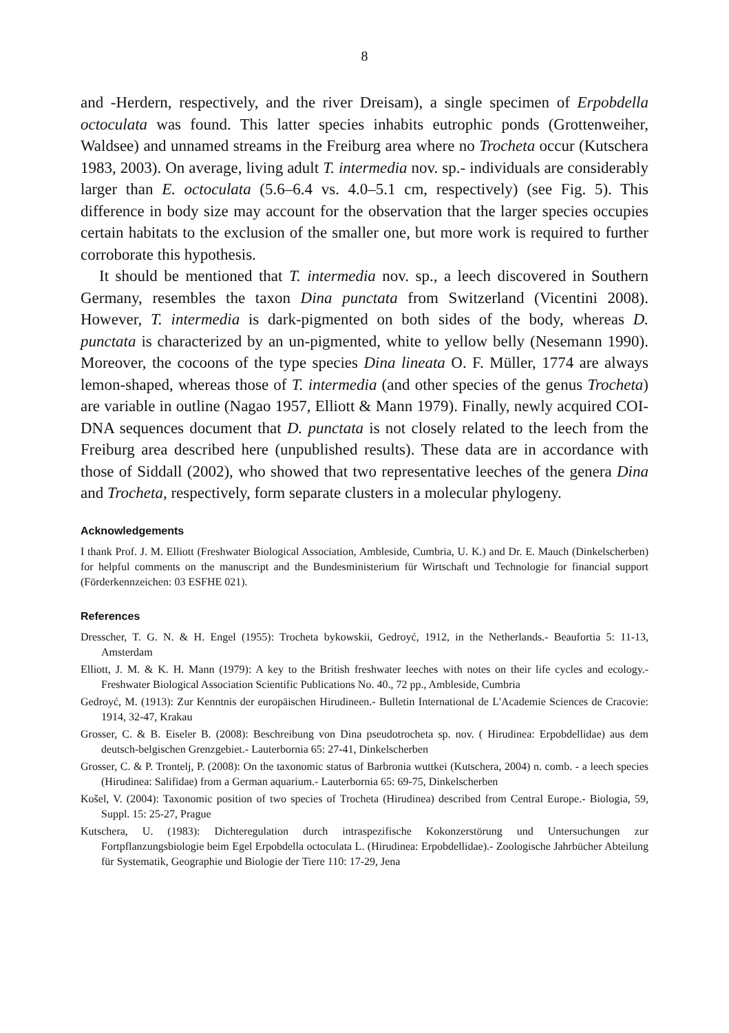8
and -Herdern, respectively, and the river Dreisam), a single specimen of Erpobdella octoculata was found. This latter species inhabits eutrophic ponds (Grottenweiher, Waldsee) and unnamed streams in the Freiburg area where no Trocheta occur (Kutschera 1983, 2003). On average, living adult T. intermedia nov. sp.- individuals are considerably larger than E. octoculata (5.6–6.4 vs. 4.0–5.1 cm, respectively) (see Fig. 5). This difference in body size may account for the observation that the larger species occupies certain habitats to the exclusion of the smaller one, but more work is required to further corroborate this hypothesis.
It should be mentioned that T. intermedia nov. sp., a leech discovered in Southern Germany, resembles the taxon Dina punctata from Switzerland (Vicentini 2008). However, T. intermedia is dark-pigmented on both sides of the body, whereas D. punctata is characterized by an un-pigmented, white to yellow belly (Nesemann 1990). Moreover, the cocoons of the type species Dina lineata O. F. Müller, 1774 are always lemon-shaped, whereas those of T. intermedia (and other species of the genus Trocheta) are variable in outline (Nagao 1957, Elliott & Mann 1979). Finally, newly acquired COI-DNA sequences document that D. punctata is not closely related to the leech from the Freiburg area described here (unpublished results). These data are in accordance with those of Siddall (2002), who showed that two representative leeches of the genera Dina and Trocheta, respectively, form separate clusters in a molecular phylogeny.
Acknowledgements
I thank Prof. J. M. Elliott (Freshwater Biological Association, Ambleside, Cumbria, U. K.) and Dr. E. Mauch (Dinkelscherben) for helpful comments on the manuscript and the Bundesministerium für Wirtschaft und Technologie for financial support (Förderkennzeichen: 03 ESFHE 021).
References
Dresscher, T. G. N. & H. Engel (1955): Trocheta bykowskii, Gedroyć, 1912, in the Netherlands.- Beaufortia 5: 11-13, Amsterdam
Elliott, J. M. & K. H. Mann (1979): A key to the British freshwater leeches with notes on their life cycles and ecology.- Freshwater Biological Association Scientific Publications No. 40., 72 pp., Ambleside, Cumbria
Gedroyć, M. (1913): Zur Kenntnis der europäischen Hirudineen.- Bulletin International de L'Academie Sciences de Cracovie: 1914, 32-47, Krakau
Grosser, C. & B. Eiseler B. (2008): Beschreibung von Dina pseudotrocheta sp. nov. ( Hirudinea: Erpobdellidae) aus dem deutsch-belgischen Grenzgebiet.- Lauterbornia 65: 27-41, Dinkelscherben
Grosser, C. & P. Trontelj, P. (2008): On the taxonomic status of Barbronia wuttkei (Kutschera, 2004) n. comb. - a leech species (Hirudinea: Salifidae) from a German aquarium.- Lauterbornia 65: 69-75, Dinkelscherben
Košel, V. (2004): Taxonomic position of two species of Trocheta (Hirudinea) described from Central Europe.- Biologia, 59, Suppl. 15: 25-27, Prague
Kutschera, U. (1983): Dichteregulation durch intraspezifische Kokonzerstörung und Untersuchungen zur Fortpflanzungsbiologie beim Egel Erpobdella octoculata L. (Hirudinea: Erpobdellidae).- Zoologische Jahrbücher Abteilung für Systematik, Geographie und Biologie der Tiere 110: 17-29, Jena